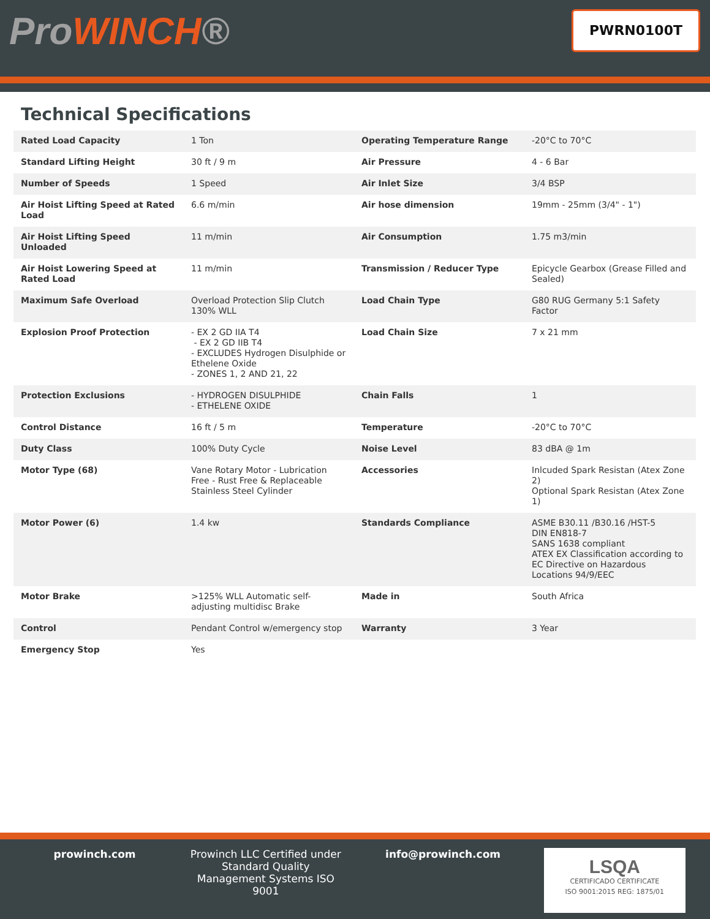ProWINCH® PWRN0100T
Technical Specifications
| Rated Load Capacity | 1 Ton | Operating Temperature Range | -20°C to 70°C |
| Standard Lifting Height | 30 ft / 9 m | Air Pressure | 4 - 6 Bar |
| Number of Speeds | 1 Speed | Air Inlet Size | 3/4 BSP |
| Air Hoist Lifting Speed at Rated Load | 6.6 m/min | Air hose dimension | 19mm - 25mm (3/4" - 1") |
| Air Hoist Lifting Speed Unloaded | 11 m/min | Air Consumption | 1.75 m3/min |
| Air Hoist Lowering Speed at Rated Load | 11 m/min | Transmission / Reducer Type | Epicycle Gearbox (Grease Filled and Sealed) |
| Maximum Safe Overload | Overload Protection Slip Clutch 130% WLL | Load Chain Type | G80 RUG Germany 5:1 Safety Factor |
| Explosion Proof Protection | - EX 2 GD IIA T4 - EX 2 GD IIB T4 - EXCLUDES Hydrogen Disulphide or Ethelene Oxide - ZONES 1, 2 AND 21, 22 | Load Chain Size | 7 x 21 mm |
| Protection Exclusions | - HYDROGEN DISULPHIDE - ETHELENE OXIDE | Chain Falls | 1 |
| Control Distance | 16 ft / 5 m | Temperature | -20°C to 70°C |
| Duty Class | 100% Duty Cycle | Noise Level | 83 dBA @ 1m |
| Motor Type (68) | Vane Rotary Motor - Lubrication Free - Rust Free & Replaceable Stainless Steel Cylinder | Accessories | Inlcuded Spark Resistan (Atex Zone 2) Optional Spark Resistan (Atex Zone 1) |
| Motor Power (6) | 1.4 kw | Standards Compliance | ASME B30.11 /B30.16 /HST-5 DIN EN818-7 SANS 1638 compliant ATEX EX Classification according to EC Directive on Hazardous Locations 94/9/EEC |
| Motor Brake | >125% WLL Automatic self-adjusting multidisc Brake | Made in | South Africa |
| Control | Pendant Control w/emergency stop | Warranty | 3 Year |
| Emergency Stop | Yes | | |
prowinch.com Prowinch LLC Certified under Standard Quality Management Systems ISO 9001
info@prowinch.com
LSQA
CERTIFICADO CERTIFICATE
ISO 9001:2015 REG: 1875/01